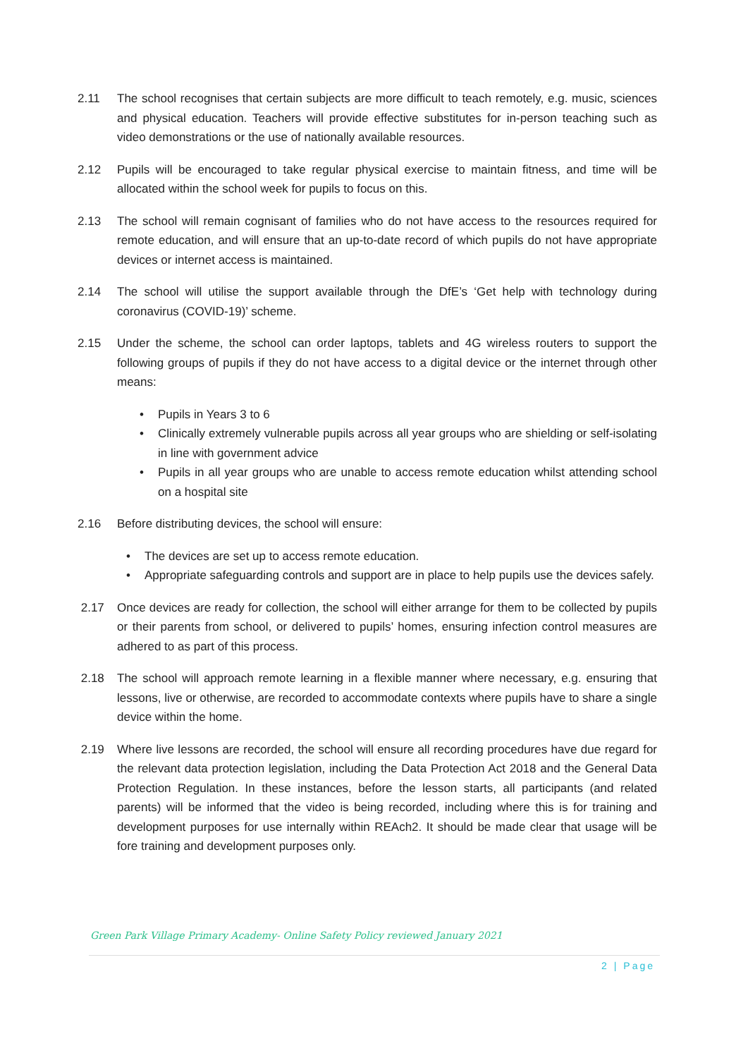2.11 The school recognises that certain subjects are more difficult to teach remotely, e.g. music, sciences and physical education. Teachers will provide effective substitutes for in-person teaching such as video demonstrations or the use of nationally available resources.
2.12 Pupils will be encouraged to take regular physical exercise to maintain fitness, and time will be allocated within the school week for pupils to focus on this.
2.13 The school will remain cognisant of families who do not have access to the resources required for remote education, and will ensure that an up-to-date record of which pupils do not have appropriate devices or internet access is maintained.
2.14 The school will utilise the support available through the DfE’s ‘Get help with technology during coronavirus (COVID-19)’ scheme.
2.15 Under the scheme, the school can order laptops, tablets and 4G wireless routers to support the following groups of pupils if they do not have access to a digital device or the internet through other means:
• Pupils in Years 3 to 6
• Clinically extremely vulnerable pupils across all year groups who are shielding or self-isolating in line with government advice
• Pupils in all year groups who are unable to access remote education whilst attending school on a hospital site
2.16 Before distributing devices, the school will ensure:
• The devices are set up to access remote education.
• Appropriate safeguarding controls and support are in place to help pupils use the devices safely.
2.17 Once devices are ready for collection, the school will either arrange for them to be collected by pupils or their parents from school, or delivered to pupils’ homes, ensuring infection control measures are adhered to as part of this process.
2.18 The school will approach remote learning in a flexible manner where necessary, e.g. ensuring that lessons, live or otherwise, are recorded to accommodate contexts where pupils have to share a single device within the home.
2.19 Where live lessons are recorded, the school will ensure all recording procedures have due regard for the relevant data protection legislation, including the Data Protection Act 2018 and the General Data Protection Regulation. In these instances, before the lesson starts, all participants (and related parents) will be informed that the video is being recorded, including where this is for training and development purposes for use internally within REAch2. It should be made clear that usage will be fore training and development purposes only.
Green Park Village Primary Academy- Online Safety Policy reviewed January 2021
2 | Page